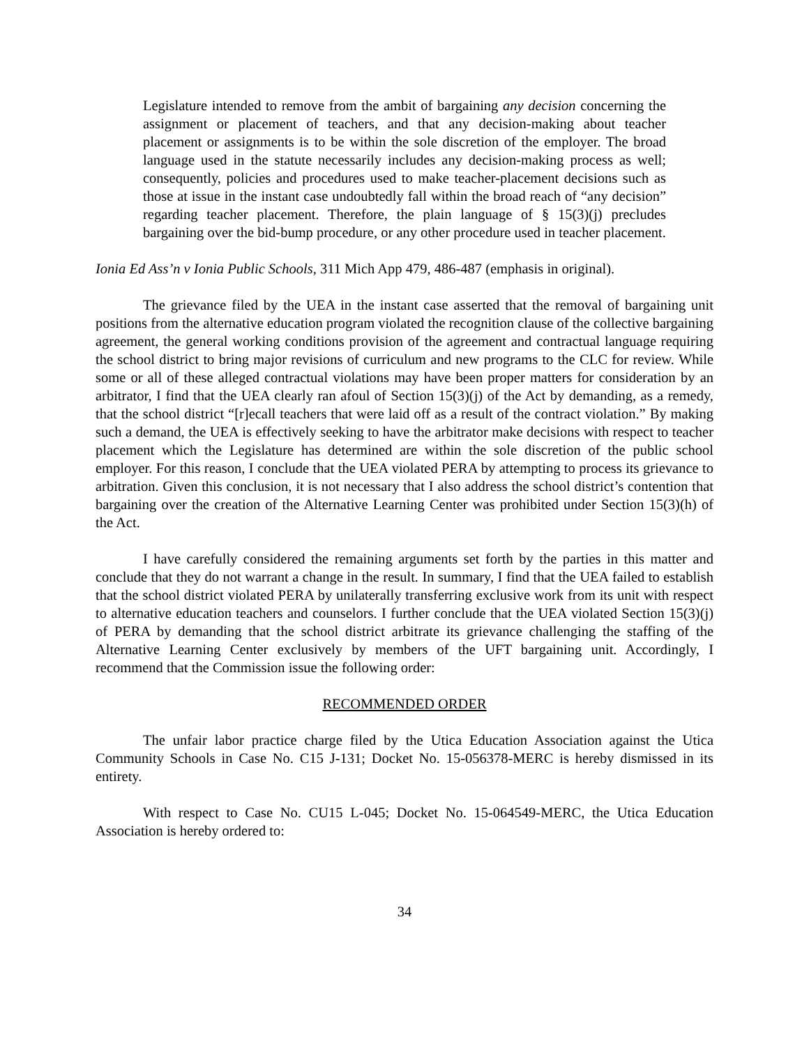Legislature intended to remove from the ambit of bargaining any decision concerning the assignment or placement of teachers, and that any decision-making about teacher placement or assignments is to be within the sole discretion of the employer. The broad language used in the statute necessarily includes any decision-making process as well; consequently, policies and procedures used to make teacher-placement decisions such as those at issue in the instant case undoubtedly fall within the broad reach of “any decision” regarding teacher placement. Therefore, the plain language of § 15(3)(j) precludes bargaining over the bid-bump procedure, or any other procedure used in teacher placement.
Ionia Ed Ass’n v Ionia Public Schools, 311 Mich App 479, 486-487 (emphasis in original).
The grievance filed by the UEA in the instant case asserted that the removal of bargaining unit positions from the alternative education program violated the recognition clause of the collective bargaining agreement, the general working conditions provision of the agreement and contractual language requiring the school district to bring major revisions of curriculum and new programs to the CLC for review. While some or all of these alleged contractual violations may have been proper matters for consideration by an arbitrator, I find that the UEA clearly ran afoul of Section 15(3)(j) of the Act by demanding, as a remedy, that the school district “[r]ecall teachers that were laid off as a result of the contract violation.” By making such a demand, the UEA is effectively seeking to have the arbitrator make decisions with respect to teacher placement which the Legislature has determined are within the sole discretion of the public school employer. For this reason, I conclude that the UEA violated PERA by attempting to process its grievance to arbitration. Given this conclusion, it is not necessary that I also address the school district’s contention that bargaining over the creation of the Alternative Learning Center was prohibited under Section 15(3)(h) of the Act.
I have carefully considered the remaining arguments set forth by the parties in this matter and conclude that they do not warrant a change in the result. In summary, I find that the UEA failed to establish that the school district violated PERA by unilaterally transferring exclusive work from its unit with respect to alternative education teachers and counselors. I further conclude that the UEA violated Section 15(3)(j) of PERA by demanding that the school district arbitrate its grievance challenging the staffing of the Alternative Learning Center exclusively by members of the UFT bargaining unit. Accordingly, I recommend that the Commission issue the following order:
RECOMMENDED ORDER
The unfair labor practice charge filed by the Utica Education Association against the Utica Community Schools in Case No. C15 J-131; Docket No. 15-056378-MERC is hereby dismissed in its entirety.
With respect to Case No. CU15 L-045; Docket No. 15-064549-MERC, the Utica Education Association is hereby ordered to:
34